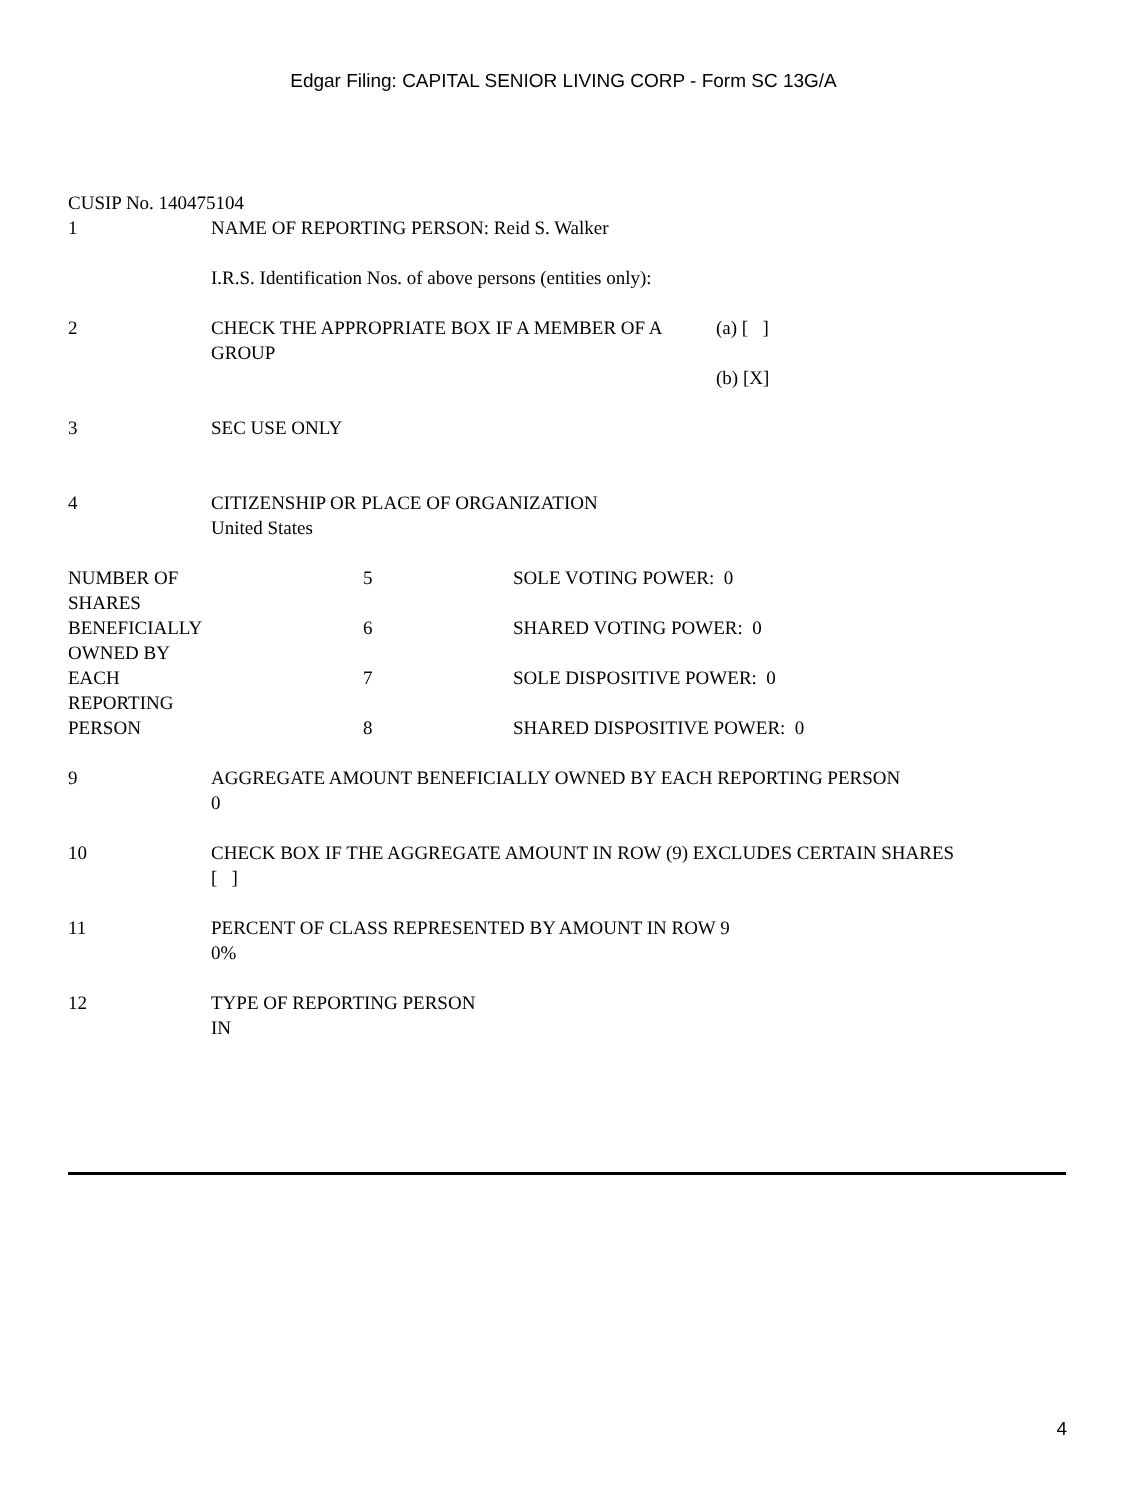Edgar Filing: CAPITAL SENIOR LIVING CORP - Form SC 13G/A
CUSIP No. 140475104
| 1 | NAME OF REPORTING PERSON: Reid S. Walker | |
| | I.R.S. Identification Nos. of above persons (entities only): | |
| 2 | CHECK THE APPROPRIATE BOX IF A MEMBER OF A GROUP | (a) [ ] (b) [X] |
| 3 | SEC USE ONLY | |
| 4 | CITIZENSHIP OR PLACE OF ORGANIZATION United States | |
| NUMBER OF SHARES BENEFICIALLY OWNED BY EACH REPORTING PERSON | 5 | SOLE VOTING POWER: 0 |
| | 6 | SHARED VOTING POWER: 0 |
| | 7 | SOLE DISPOSITIVE POWER: 0 |
| | 8 | SHARED DISPOSITIVE POWER: 0 |
| 9 | AGGREGATE AMOUNT BENEFICIALLY OWNED BY EACH REPORTING PERSON 0 |
| 10 | CHECK BOX IF THE AGGREGATE AMOUNT IN ROW (9) EXCLUDES CERTAIN SHARES [ ] |
| 11 | PERCENT OF CLASS REPRESENTED BY AMOUNT IN ROW 9 0% |
| 12 | TYPE OF REPORTING PERSON IN |
4